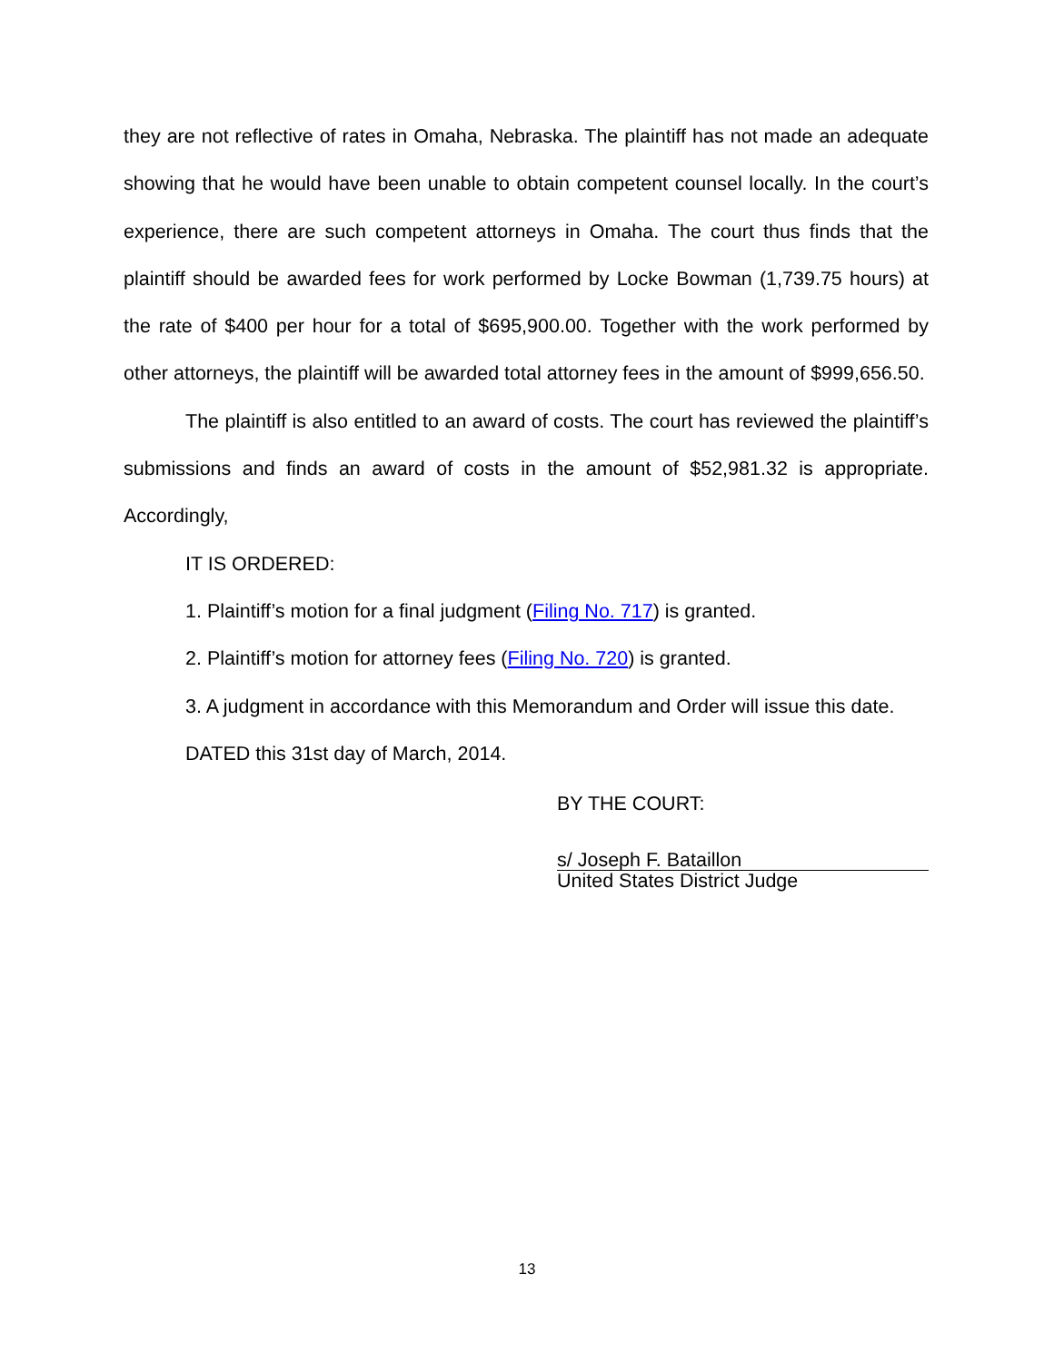they are not reflective of rates in Omaha, Nebraska. The plaintiff has not made an adequate showing that he would have been unable to obtain competent counsel locally. In the court’s experience, there are such competent attorneys in Omaha. The court thus finds that the plaintiff should be awarded fees for work performed by Locke Bowman (1,739.75 hours) at the rate of $400 per hour for a total of $695,900.00. Together with the work performed by other attorneys, the plaintiff will be awarded total attorney fees in the amount of $999,656.50.
The plaintiff is also entitled to an award of costs. The court has reviewed the plaintiff’s submissions and finds an award of costs in the amount of $52,981.32 is appropriate. Accordingly,
IT IS ORDERED:
1. Plaintiff’s motion for a final judgment (Filing No. 717) is granted.
2. Plaintiff’s motion for attorney fees (Filing No. 720) is granted.
3. A judgment in accordance with this Memorandum and Order will issue this date.
DATED this 31st day of March, 2014.
BY THE COURT:
s/ Joseph F. Bataillon
United States District Judge
13